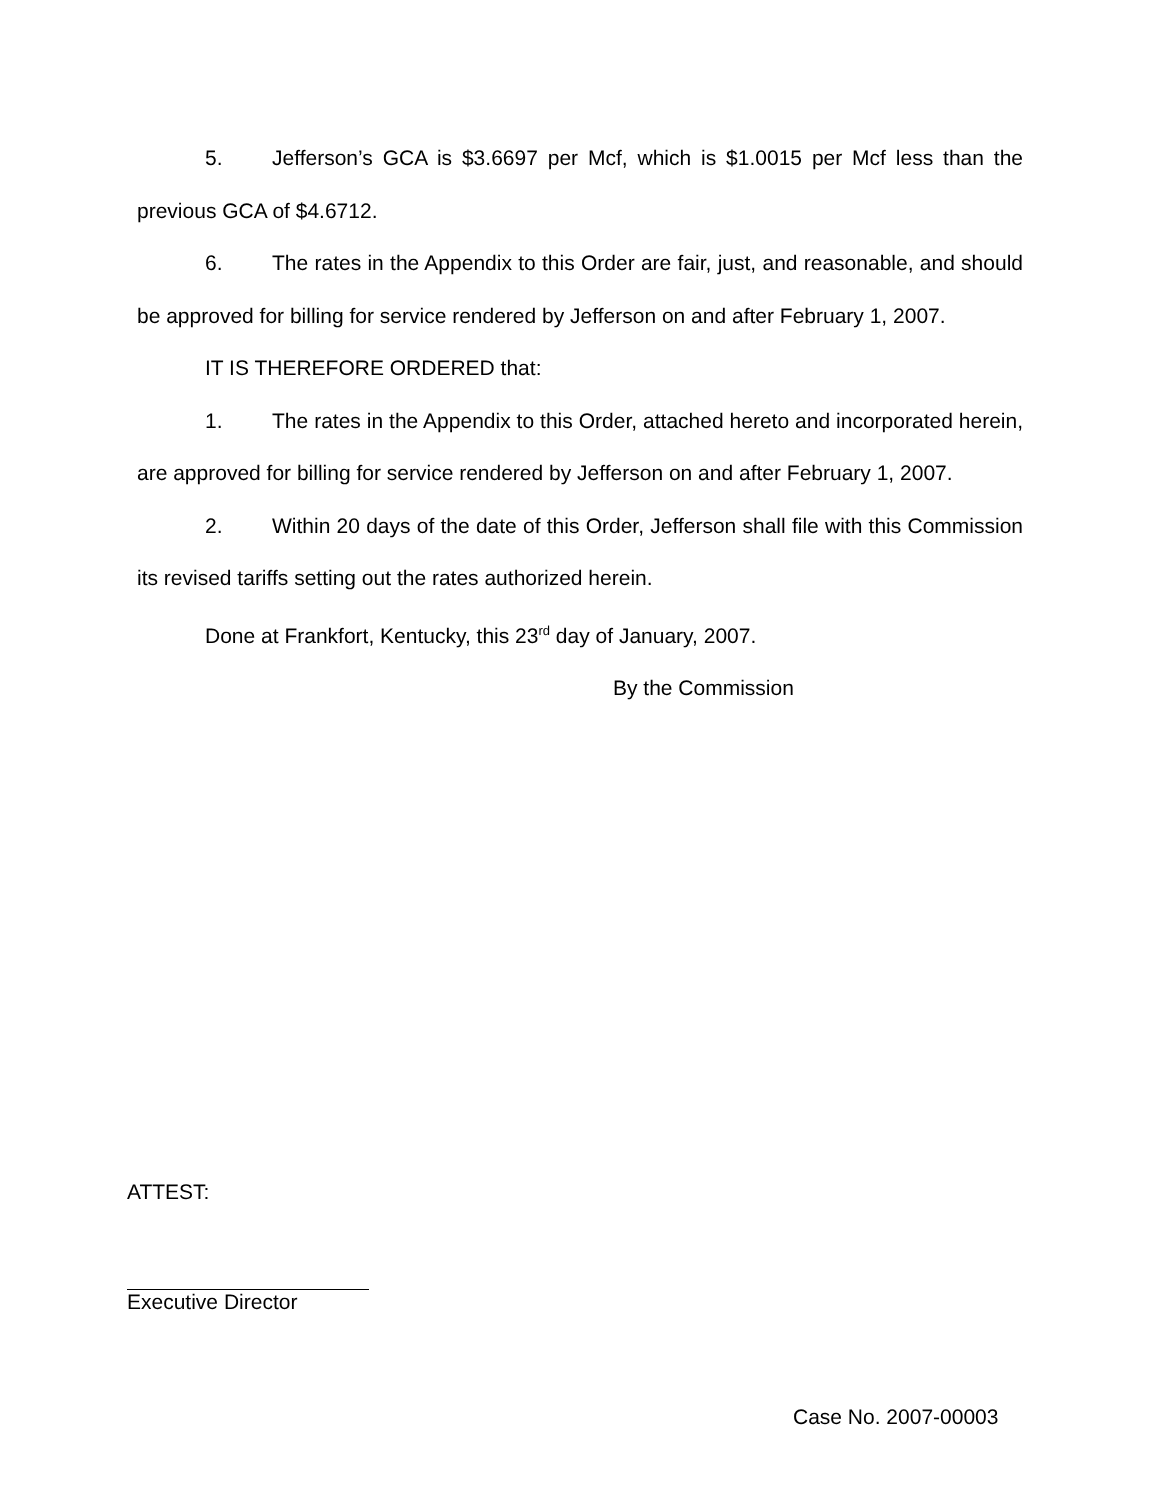5. Jefferson’s GCA is $3.6697 per Mcf, which is $1.0015 per Mcf less than the previous GCA of $4.6712.
6. The rates in the Appendix to this Order are fair, just, and reasonable, and should be approved for billing for service rendered by Jefferson on and after February 1, 2007.
IT IS THEREFORE ORDERED that:
1. The rates in the Appendix to this Order, attached hereto and incorporated herein, are approved for billing for service rendered by Jefferson on and after February 1, 2007.
2. Within 20 days of the date of this Order, Jefferson shall file with this Commission its revised tariffs setting out the rates authorized herein.
Done at Frankfort, Kentucky, this 23<sup>rd</sup> day of January, 2007.
By the Commission
ATTEST:
Executive Director
Case No. 2007-00003